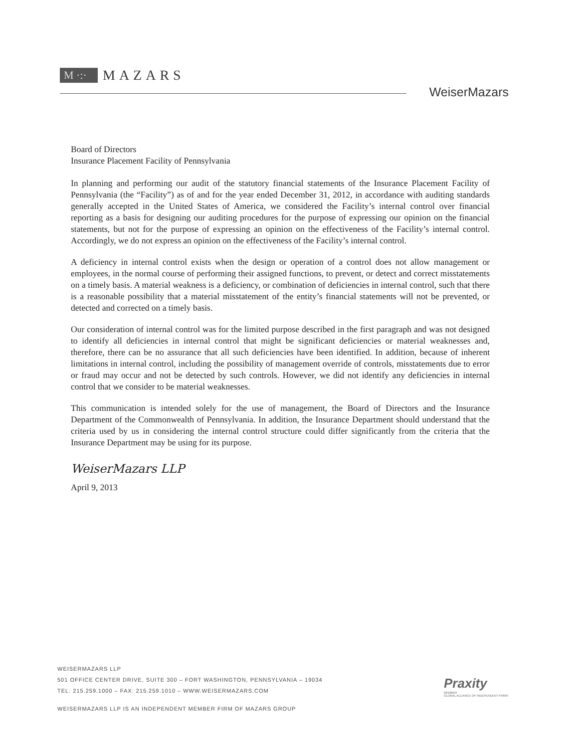M ·:· MAZARS
WeiserMazars
Board of Directors
Insurance Placement Facility of Pennsylvania
In planning and performing our audit of the statutory financial statements of the Insurance Placement Facility of Pennsylvania (the “Facility”) as of and for the year ended December 31, 2012, in accordance with auditing standards generally accepted in the United States of America, we considered the Facility’s internal control over financial reporting as a basis for designing our auditing procedures for the purpose of expressing our opinion on the financial statements, but not for the purpose of expressing an opinion on the effectiveness of the Facility’s internal control. Accordingly, we do not express an opinion on the effectiveness of the Facility’s internal control.
A deficiency in internal control exists when the design or operation of a control does not allow management or employees, in the normal course of performing their assigned functions, to prevent, or detect and correct misstatements on a timely basis. A material weakness is a deficiency, or combination of deficiencies in internal control, such that there is a reasonable possibility that a material misstatement of the entity’s financial statements will not be prevented, or detected and corrected on a timely basis.
Our consideration of internal control was for the limited purpose described in the first paragraph and was not designed to identify all deficiencies in internal control that might be significant deficiencies or material weaknesses and, therefore, there can be no assurance that all such deficiencies have been identified. In addition, because of inherent limitations in internal control, including the possibility of management override of controls, misstatements due to error or fraud may occur and not be detected by such controls. However, we did not identify any deficiencies in internal control that we consider to be material weaknesses.
This communication is intended solely for the use of management, the Board of Directors and the Insurance Department of the Commonwealth of Pennsylvania. In addition, the Insurance Department should understand that the criteria used by us in considering the internal control structure could differ significantly from the criteria that the Insurance Department may be using for its purpose.
WeiserMazars LLP
April 9, 2013
WEISERMAZARS LLP
501 OFFICE CENTER DRIVE, SUITE 300 – FORT WASHINGTON, PENNSYLVANIA – 19034
TEL: 215.259.1000 – FAX: 215.259.1010 – WWW.WEISERMAZARS.COM
WEISERMAZARS LLP IS AN INDEPENDENT MEMBER FIRM OF MAZARS GROUP
Praxity
MEMBER
GLOBAL ALLIANCE OF INDEPENDENT FIRMS